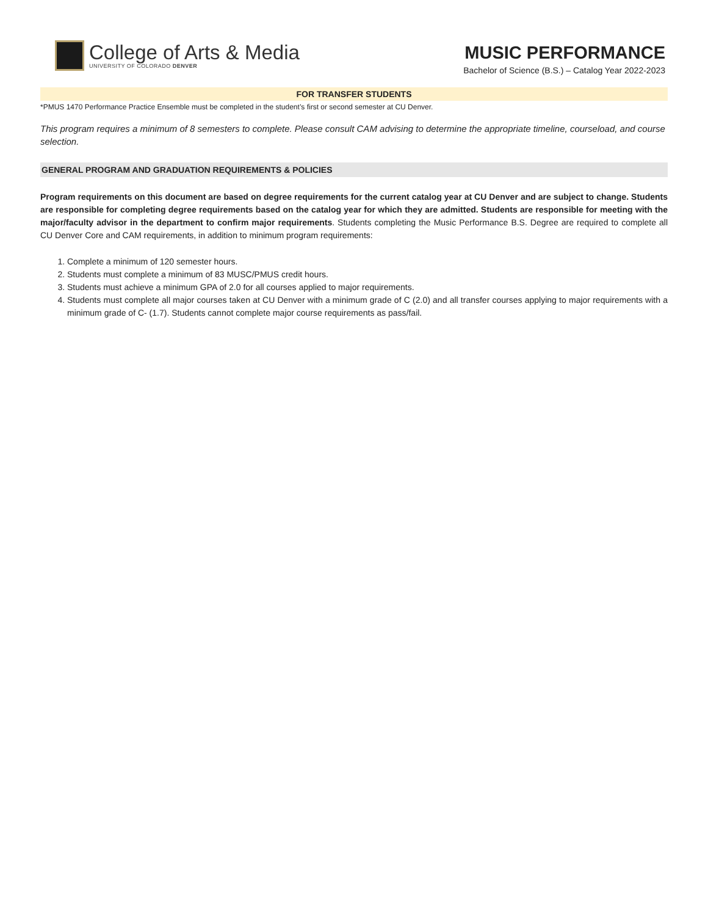College of Arts & Media
UNIVERSITY OF COLORADO DENVER
MUSIC PERFORMANCE
Bachelor of Science (B.S.) – Catalog Year 2022-2023
FOR TRANSFER STUDENTS
*PMUS 1470 Performance Practice Ensemble must be completed in the student’s first or second semester at CU Denver.
This program requires a minimum of 8 semesters to complete. Please consult CAM advising to determine the appropriate timeline, courseload, and course selection.
GENERAL PROGRAM AND GRADUATION REQUIREMENTS & POLICIES
Program requirements on this document are based on degree requirements for the current catalog year at CU Denver and are subject to change. Students are responsible for completing degree requirements based on the catalog year for which they are admitted. Students are responsible for meeting with the major/faculty advisor in the department to confirm major requirements. Students completing the Music Performance B.S. Degree are required to complete all CU Denver Core and CAM requirements, in addition to minimum program requirements:
1. Complete a minimum of 120 semester hours.
2. Students must complete a minimum of 83 MUSC/PMUS credit hours.
3. Students must achieve a minimum GPA of 2.0 for all courses applied to major requirements.
4. Students must complete all major courses taken at CU Denver with a minimum grade of C (2.0) and all transfer courses applying to major requirements with a minimum grade of C- (1.7). Students cannot complete major course requirements as pass/fail.